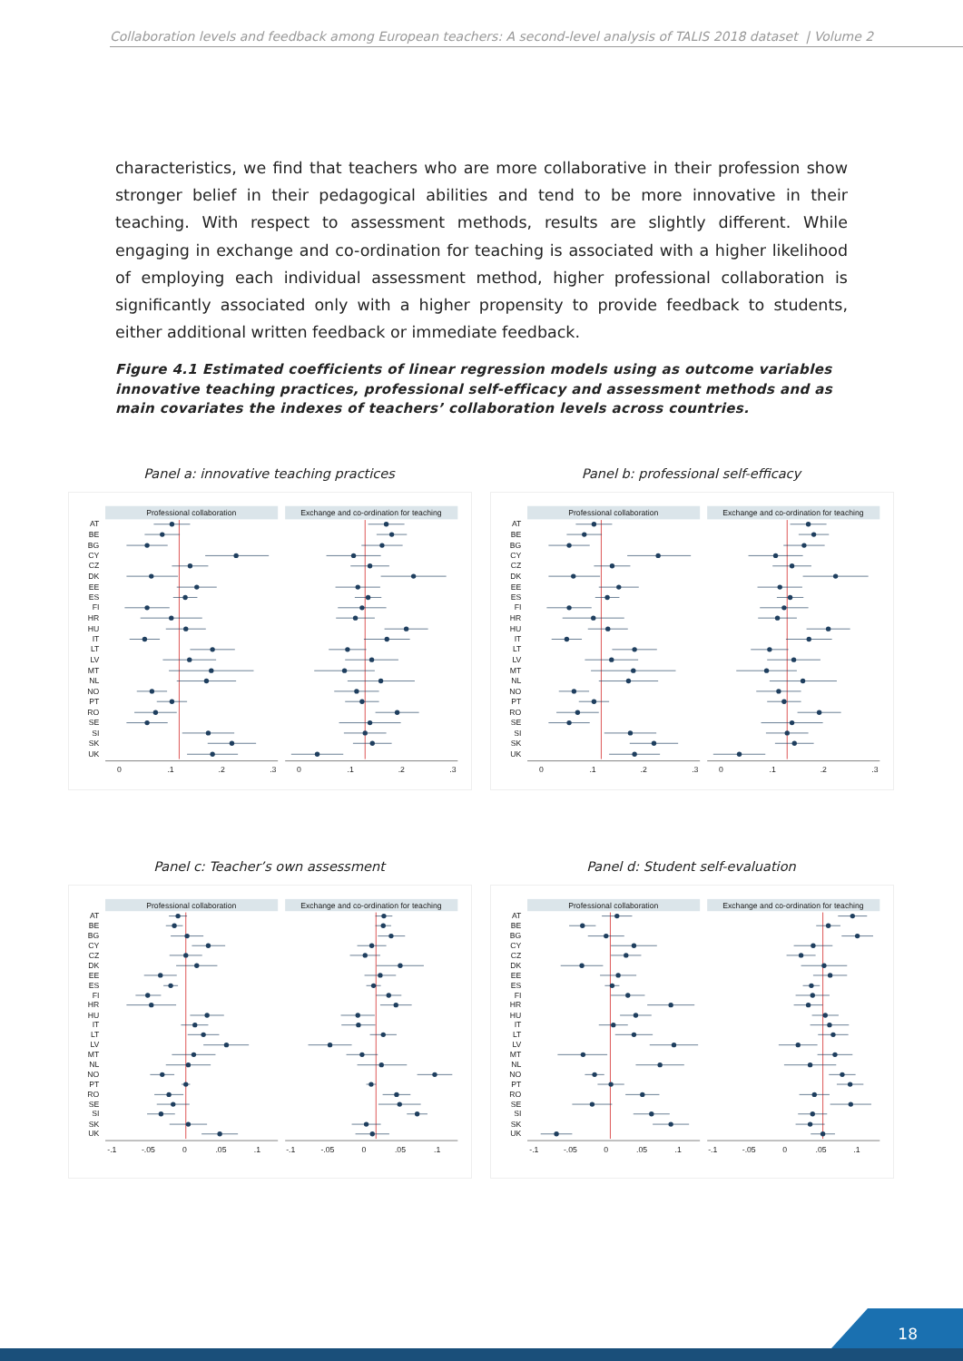Collaboration levels and feedback among European teachers: A second-level analysis of TALIS 2018 dataset | Volume 2
characteristics, we find that teachers who are more collaborative in their profession show stronger belief in their pedagogical abilities and tend to be more innovative in their teaching. With respect to assessment methods, results are slightly different. While engaging in exchange and co-ordination for teaching is associated with a higher likelihood of employing each individual assessment method, higher professional collaboration is significantly associated only with a higher propensity to provide feedback to students, either additional written feedback or immediate feedback.
Figure 4.1 Estimated coefficients of linear regression models using as outcome variables innovative teaching practices, professional self-efficacy and assessment methods and as main covariates the indexes of teachers’ collaboration levels across countries.
Panel a: innovative teaching practices
Professional collaboration
Exchange and co-ordination for teaching
AT
BE
BG
CY
CZ
DK
EE
ES
FI
HR
HU
IT
LT
LV
MT
NL
NO
PT
RO
SE
SI
SK
UK
0
.1
.2
.3
0
.1
.2
.3
Panel b: professional self-efficacy
Professional collaboration
Exchange and co-ordination for teaching
AT
BE
BG
CY
CZ
DK
EE
ES
FI
HR
HU
IT
LT
LV
MT
NL
NO
PT
RO
SE
SI
SK
UK
0
.1
.2
.3
0
.1
.2
.3
Panel c: Teacher’s own assessment
Professional collaboration
Exchange and co-ordination for teaching
AT
BE
BG
CY
CZ
DK
EE
ES
FI
HR
HU
IT
LT
LV
MT
NL
NO
PT
RO
SE
SI
SK
UK
-.1
-.05
0
.05
.1
-.1
-.05
0
.05
.1
Panel d: Student self-evaluation
Professional collaboration
Exchange and co-ordination for teaching
AT
BE
BG
CY
CZ
DK
EE
ES
FI
HR
HU
IT
LT
LV
MT
NL
NO
PT
RO
SE
SI
SK
UK
-.1
-.05
0
.05
.1
-.1
-.05
0
.05
.1
18